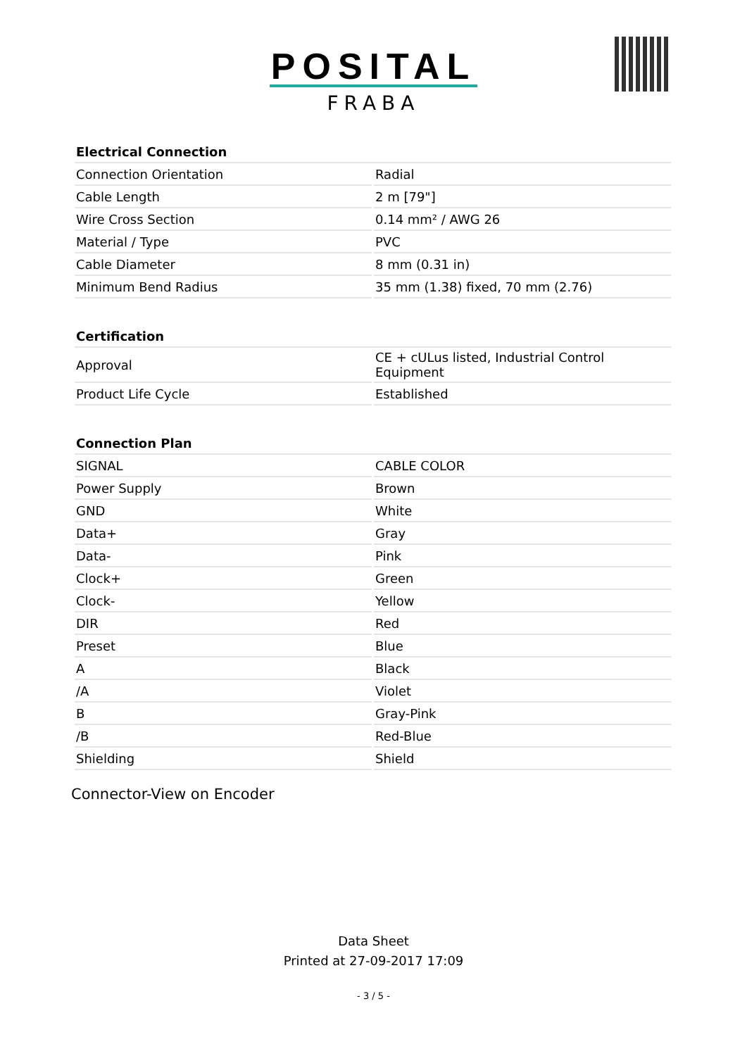POSITAL
FRABA
| Electrical Connection | |
| --- | --- |
| Connection Orientation | Radial |
| Cable Length | 2 m [79"] |
| Wire Cross Section | 0.14 mm² / AWG 26 |
| Material / Type | PVC |
| Cable Diameter | 8 mm (0.31 in) |
| Minimum Bend Radius | 35 mm (1.38) fixed, 70 mm (2.76) |
| Certification | |
| --- | --- |
| Approval | CE + cULus listed, Industrial Control Equipment |
| Product Life Cycle | Established |
| Connection Plan | |
| --- | --- |
| SIGNAL | CABLE COLOR |
| Power Supply | Brown |
| GND | White |
| Data+ | Gray |
| Data- | Pink |
| Clock+ | Green |
| Clock- | Yellow |
| DIR | Red |
| Preset | Blue |
| A | Black |
| /A | Violet |
| B | Gray-Pink |
| /B | Red-Blue |
| Shielding | Shield |
Connector-View on Encoder
Data Sheet
Printed at 27-09-2017 17:09
- 3 / 5 -